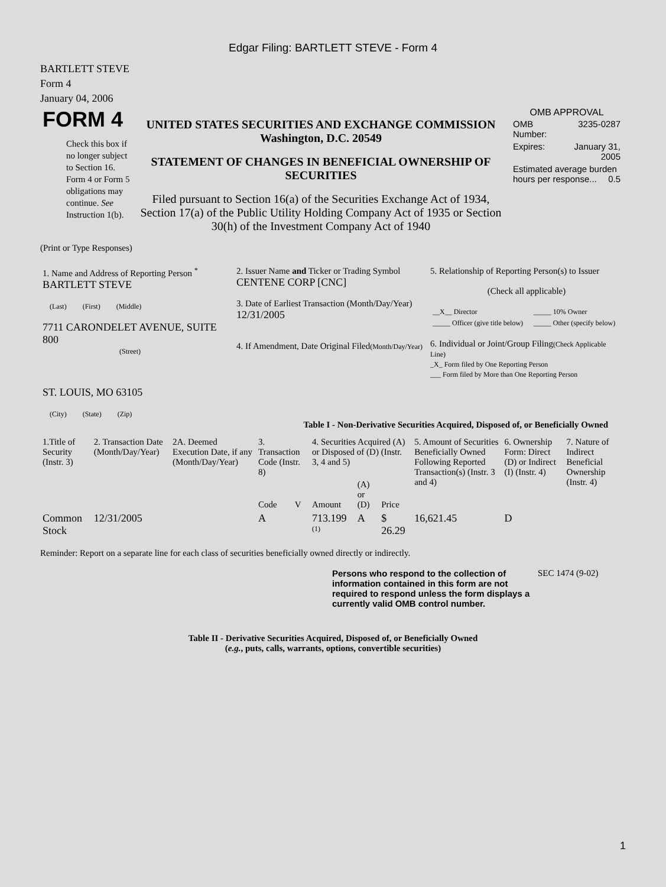Edgar Filing: BARTLETT STEVE - Form 4
BARTLETT STEVE
Form 4
January 04, 2006
| FORM 4 Check this box if no longer subject to Section 16. Form 4 or Form 5 obligations may continue. See Instruction 1(b). | UNITED STATES SECURITIES AND EXCHANGE COMMISSION Washington, D.C. 20549 STATEMENT OF CHANGES IN BENEFICIAL OWNERSHIP OF SECURITIES Filed pursuant to Section 16(a) of the Securities Exchange Act of 1934, Section 17(a) of the Public Utility Holding Company Act of 1935 or Section 30(h) of the Investment Company Act of 1940 | OMB APPROVAL / OMB Number: / 3235-0287 / / Expires: / January 31, 2005 / / Estimated average burden hours per response... 0.5 / / |
(Print or Type Responses)
| 1. Name and Address of Reporting Person <sup>*</sup> BARTLETT STEVE (Last) (First) (Middle) 7711 CARONDELET AVENUE, SUITE 800 (Street) ST. LOUIS, MO 63105 (City) (State) (Zip) | 2. Issuer Name and Ticker or Trading Symbol CENTENE CORP [CNC] 3. Date of Earliest Transaction (Month/Day/Year) 12/31/2005 4. If Amendment, Date Original Filed (Month/Day/Year) | 5. Relationship of Reporting Person(s) to Issuer (Check all applicable) / __X__ Director / _____ 10% Owner / / _____ Officer (give title below) / _____ Other (specify below) / 6. Individual or Joint/Group Filing (Check Applicable Line) _X_ Form filed by One Reporting Person ___ Form filed by More than One Reporting Person |
Table I - Non-Derivative Securities Acquired, Disposed of, or Beneficially Owned
| 1.Title of Security (Instr. 3) | 2. Transaction Date (Month/Day/Year) | 2A. Deemed Execution Date, if any (Month/Day/Year) | 3. Transaction Code (Instr. 8) | | 4. Securities Acquired (A) or Disposed of (D) (Instr. 3, 4 and 5) | | | 5. Amount of Securities Beneficially Owned Following Reported Transaction(s) (Instr. 3 and 4) | 6. Ownership Form: Direct (D) or Indirect (I) (Instr. 4) | 7. Nature of Indirect Beneficial Ownership (Instr. 4) |
| --- | --- | --- | --- | --- | --- | --- | --- | --- | --- | --- |
| | | | Code | V | Amount | (A) or (D) | Price | | | |
| Common Stock | 12/31/2005 | | A | | 713.199 <sup>(1)</sup> | A | $ 26.29 | 16,621.45 | D | |
Reminder: Report on a separate line for each class of securities beneficially owned directly or indirectly.
| Persons who respond to the collection of information contained in this form are not required to respond unless the form displays a currently valid OMB control number. | SEC 1474 (9-02) |
Table II - Derivative Securities Acquired, Disposed of, or Beneficially Owned
(e.g., puts, calls, warrants, options, convertible securities)
1